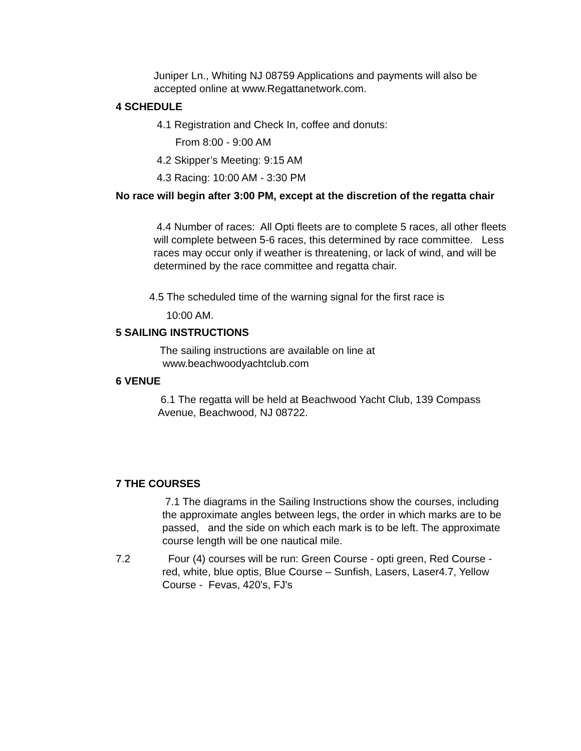Juniper Ln., Whiting NJ 08759 Applications and payments will also be accepted online at www.Regattanetwork.com.
4 SCHEDULE
4.1 Registration and Check In, coffee and donuts:
From 8:00 - 9:00 AM
4.2 Skipper’s Meeting: 9:15 AM
4.3 Racing: 10:00 AM - 3:30 PM
No race will begin after 3:00 PM, except at the discretion of the regatta chair
4.4 Number of races: All Opti fleets are to complete 5 races, all other fleets will complete between 5-6 races, this determined by race committee. Less races may occur only if weather is threatening, or lack of wind, and will be determined by the race committee and regatta chair.
4.5 The scheduled time of the warning signal for the first race is
10:00 AM.
5 SAILING INSTRUCTIONS
The sailing instructions are available on line at
www.beachwoodyachtclub.com
6 VENUE
6.1 The regatta will be held at Beachwood Yacht Club, 139 Compass Avenue, Beachwood, NJ 08722.
7 THE COURSES
7.1 The diagrams in the Sailing Instructions show the courses, including the approximate angles between legs, the order in which marks are to be passed, and the side on which each mark is to be left. The approximate course length will be one nautical mile.
7.2
Four (4) courses will be run: Green Course - opti green, Red Course - red, white, blue optis, Blue Course – Sunfish, Lasers, Laser4.7, Yellow Course - Fevas, 420's, FJ's